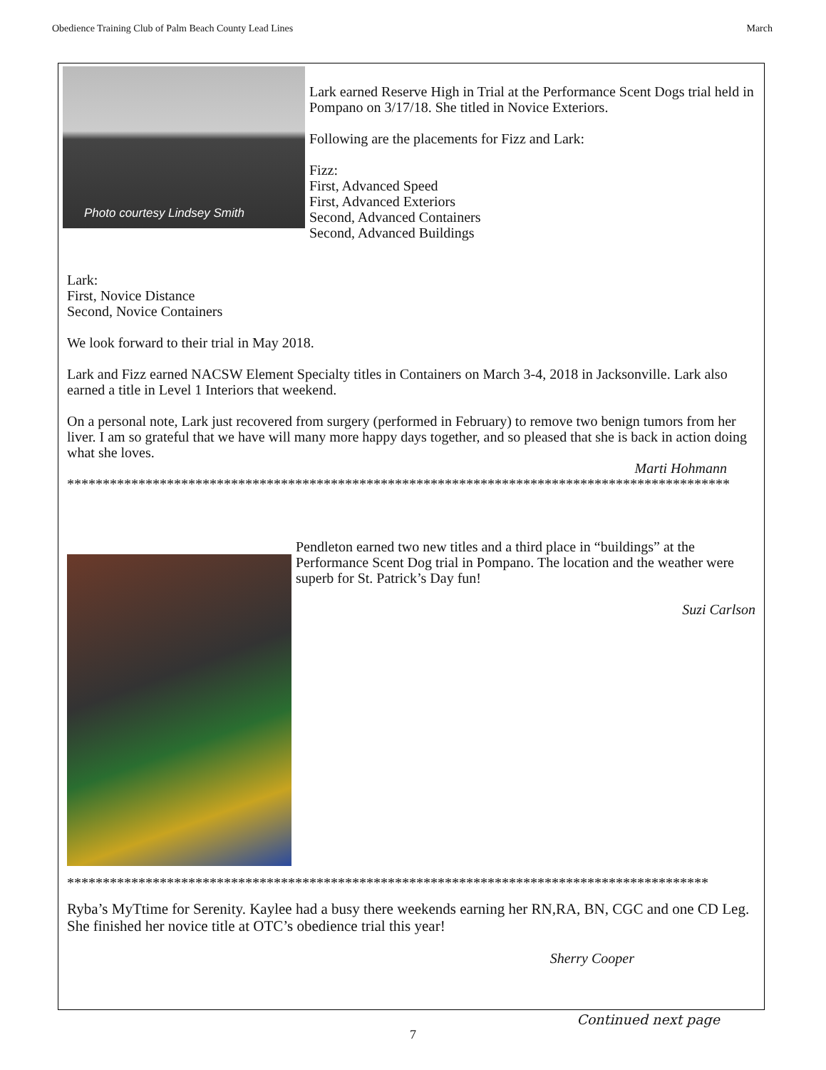Obedience Training Club of Palm Beach County Lead Lines March
Photo courtesy Lindsey Smith
Lark earned Reserve High in Trial at the Performance Scent Dogs trial held in Pompano on 3/17/18. She titled in Novice Exteriors.
Following are the placements for Fizz and Lark:
Fizz:
First, Advanced Speed
First, Advanced Exteriors
Second, Advanced Containers
Second, Advanced Buildings
Lark:
First, Novice Distance
Second, Novice Containers
We look forward to their trial in May 2018.
Lark and Fizz earned NACSW Element Specialty titles in Containers on March 3-4, 2018 in Jacksonville. Lark also earned a title in Level 1 Interiors that weekend.
On a personal note, Lark just recovered from surgery (performed in February) to remove two benign tumors from her liver. I am so grateful that we have will many more happy days together, and so pleased that she is back in action doing what she loves.
Marti Hohmann
*********************************************************************************************
Pendleton earned two new titles and a third place in “buildings” at the Performance Scent Dog trial in Pompano. The location and the weather were superb for St. Patrick’s Day fun!
Suzi Carlson
******************************************************************************************
Ryba’s MyTtime for Serenity. Kaylee had a busy there weekends earning her RN,RA, BN, CGC and one CD Leg. She finished her novice title at OTC’s obedience trial this year!
Sherry Cooper
Continued next page
7